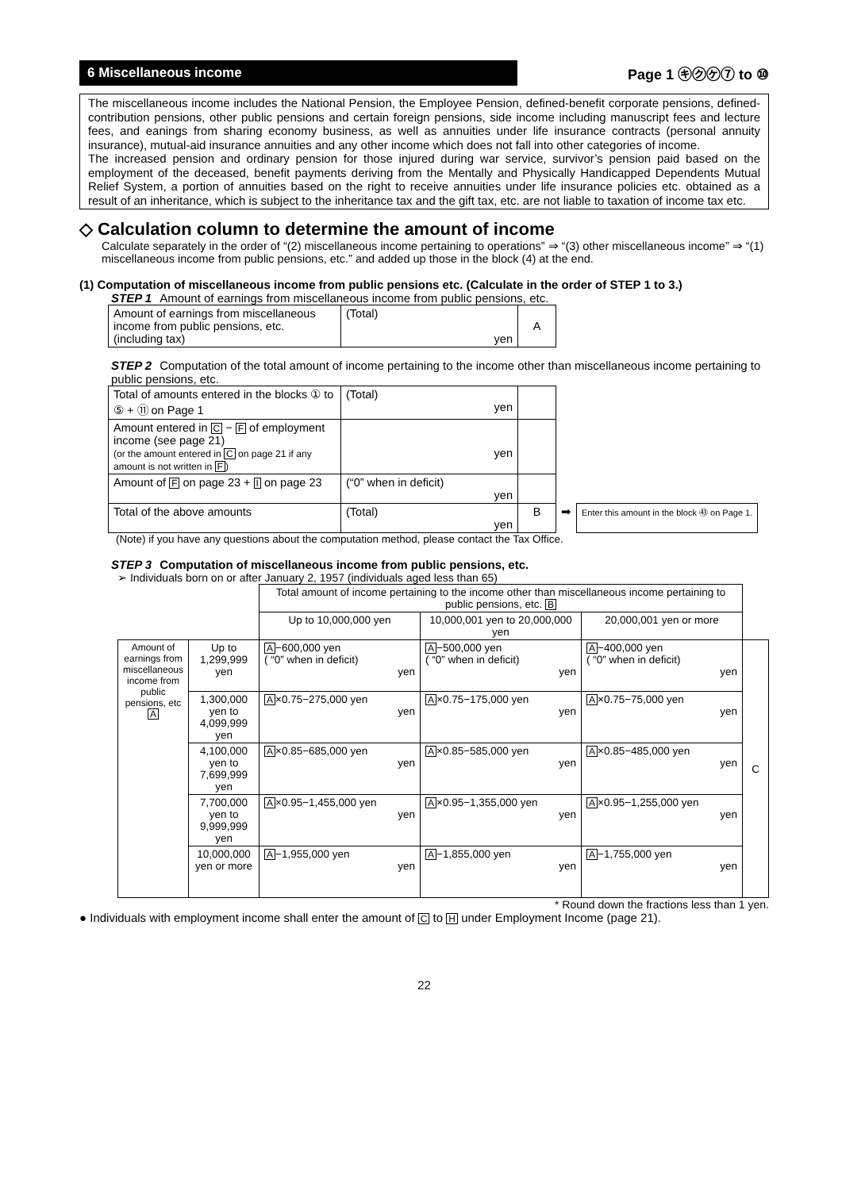6 Miscellaneous income
Page 1 ㋖㋗㋘⑦ to ⑩
The miscellaneous income includes the National Pension, the Employee Pension, defined-benefit corporate pensions, defined-contribution pensions, other public pensions and certain foreign pensions, side income including manuscript fees and lecture fees, and eanings from sharing economy business, as well as annuities under life insurance contracts (personal annuity insurance), mutual-aid insurance annuities and any other income which does not fall into other categories of income.
The increased pension and ordinary pension for those injured during war service, survivor’s pension paid based on the employment of the deceased, benefit payments deriving from the Mentally and Physically Handicapped Dependents Mutual Relief System, a portion of annuities based on the right to receive annuities under life insurance policies etc. obtained as a result of an inheritance, which is subject to the inheritance tax and the gift tax, etc. are not liable to taxation of income tax etc.
◇ Calculation column to determine the amount of income
Calculate separately in the order of “(2) miscellaneous income pertaining to operations” ⇒ “(3) other miscellaneous income” ⇒ “(1) miscellaneous income from public pensions, etc.” and added up those in the block (4) at the end.
(1) Computation of miscellaneous income from public pensions etc. (Calculate in the order of STEP 1 to 3.)
STEP 1 Amount of earnings from miscellaneous income from public pensions, etc.
| Amount of earnings from miscellaneous income from public pensions, etc. (including tax) | (Total) yen | A |
STEP 2 Computation of the total amount of income pertaining to the income other than miscellaneous income pertaining to public pensions, etc.
| Total of amounts entered in the blocks ① to ⑤ + ⑪ on Page 1 | (Total) yen | | | |
| Amount entered in C − F of employment income (see page 21) (or the amount entered in C on page 21 if any amount is not written in F ) | yen | | | |
| Amount of F on page 23 + I on page 23 | (“0” when in deficit) yen | | | |
| Total of the above amounts | (Total) yen | B | ➡ | Enter this amount in the block ㊸ on Page 1. |
(Note) if you have any questions about the computation method, please contact the Tax Office.
STEP 3 Computation of miscellaneous income from public pensions, etc.
➢ Individuals born on or after January 2, 1957 (individuals aged less than 65)
| | | Total amount of income pertaining to the income other than miscellaneous income pertaining to public pensions, etc. B | | | |
| | | Up to 10,000,000 yen | 10,000,001 yen to 20,000,000 yen | 20,000,001 yen or more | |
| Amount of earnings from miscellaneous income from public pensions, etc A | Up to 1,299,999 yen | A −600,000 yen ( “0” when in deficit) yen | A −500,000 yen ( “0” when in deficit) yen | A −400,000 yen ( “0” when in deficit) yen | C |
| | 1,300,000 yen to 4,099,999 yen | A ×0.75−275,000 yen yen | A ×0.75−175,000 yen yen | A ×0.75−75,000 yen yen | |
| | 4,100,000 yen to 7,699,999 yen | A ×0.85−685,000 yen yen | A ×0.85−585,000 yen yen | A ×0.85−485,000 yen yen | |
| | 7,700,000 yen to 9,999,999 yen | A ×0.95−1,455,000 yen yen | A ×0.95−1,355,000 yen yen | A ×0.95−1,255,000 yen yen | |
| | 10,000,000 yen or more | A −1,955,000 yen yen | A −1,855,000 yen yen | A −1,755,000 yen yen | |
* Round down the fractions less than 1 yen.
● Individuals with employment income shall enter the amount of C to H under Employment Income (page 21).
22